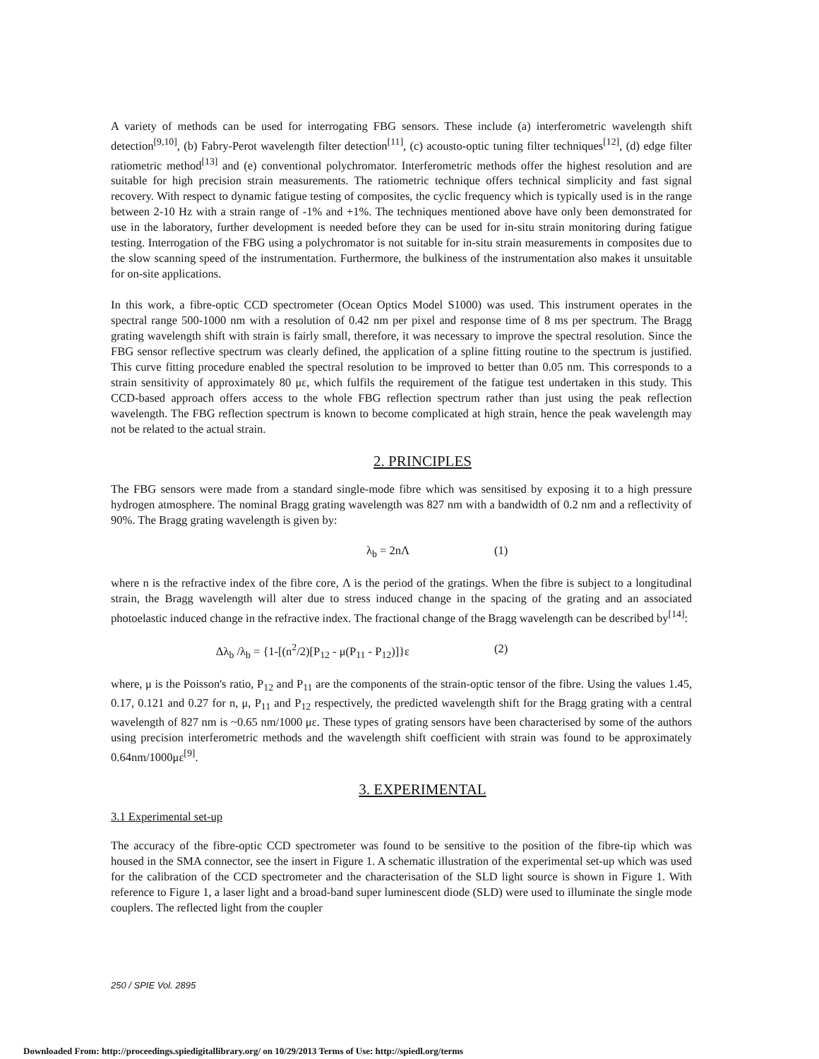A variety of methods can be used for interrogating FBG sensors. These include (a) interferometric wavelength shift detection<sup>[9,10]</sup>, (b) Fabry-Perot wavelength filter detection<sup>[11]</sup>, (c) acousto-optic tuning filter techniques<sup>[12]</sup>, (d) edge filter ratiometric method<sup>[13]</sup> and (e) conventional polychromator. Interferometric methods offer the highest resolution and are suitable for high precision strain measurements. The ratiometric technique offers technical simplicity and fast signal recovery. With respect to dynamic fatigue testing of composites, the cyclic frequency which is typically used is in the range between 2-10 Hz with a strain range of -1% and +1%. The techniques mentioned above have only been demonstrated for use in the laboratory, further development is needed before they can be used for in-situ strain monitoring during fatigue testing. Interrogation of the FBG using a polychromator is not suitable for in-situ strain measurements in composites due to the slow scanning speed of the instrumentation. Furthermore, the bulkiness of the instrumentation also makes it unsuitable for on-site applications.
In this work, a fibre-optic CCD spectrometer (Ocean Optics Model S1000) was used. This instrument operates in the spectral range 500-1000 nm with a resolution of 0.42 nm per pixel and response time of 8 ms per spectrum. The Bragg grating wavelength shift with strain is fairly small, therefore, it was necessary to improve the spectral resolution. Since the FBG sensor reflective spectrum was clearly defined, the application of a spline fitting routine to the spectrum is justified. This curve fitting procedure enabled the spectral resolution to be improved to better than 0.05 nm. This corresponds to a strain sensitivity of approximately 80 με, which fulfils the requirement of the fatigue test undertaken in this study. This CCD-based approach offers access to the whole FBG reflection spectrum rather than just using the peak reflection wavelength. The FBG reflection spectrum is known to become complicated at high strain, hence the peak wavelength may not be related to the actual strain.
2. PRINCIPLES
The FBG sensors were made from a standard single-mode fibre which was sensitised by exposing it to a high pressure hydrogen atmosphere. The nominal Bragg grating wavelength was 827 nm with a bandwidth of 0.2 nm and a reflectivity of 90%. The Bragg grating wavelength is given by:
λ<sub>b</sub> = 2nΛ (1)
where n is the refractive index of the fibre core, Λ is the period of the gratings. When the fibre is subject to a longitudinal strain, the Bragg wavelength will alter due to stress induced change in the spacing of the grating and an associated photoelastic induced change in the refractive index. The fractional change of the Bragg wavelength can be described by<sup>[14]</sup>:
Δλ<sub>b</sub> /λ<sub>b</sub> = {1-[(n<sup>2</sup>/2)[P<sub>12</sub> - μ(P<sub>11</sub> - P<sub>12</sub>)]}ε (2)
where, μ is the Poisson's ratio, P<sub>12</sub> and P<sub>11</sub> are the components of the strain-optic tensor of the fibre. Using the values 1.45, 0.17, 0.121 and 0.27 for n, μ, P<sub>11</sub> and P<sub>12</sub> respectively, the predicted wavelength shift for the Bragg grating with a central wavelength of 827 nm is ~0.65 nm/1000 με. These types of grating sensors have been characterised by some of the authors using precision interferometric methods and the wavelength shift coefficient with strain was found to be approximately 0.64nm/1000με<sup>[9]</sup>.
3. EXPERIMENTAL
3.1 Experimental set-up
The accuracy of the fibre-optic CCD spectrometer was found to be sensitive to the position of the fibre-tip which was housed in the SMA connector, see the insert in Figure 1. A schematic illustration of the experimental set-up which was used for the calibration of the CCD spectrometer and the characterisation of the SLD light source is shown in Figure 1. With reference to Figure 1, a laser light and a broad-band super luminescent diode (SLD) were used to illuminate the single mode couplers. The reflected light from the coupler
250 / SPIE Vol. 2895
Downloaded From: http://proceedings.spiedigitallibrary.org/ on 10/29/2013 Terms of Use: http://spiedl.org/terms